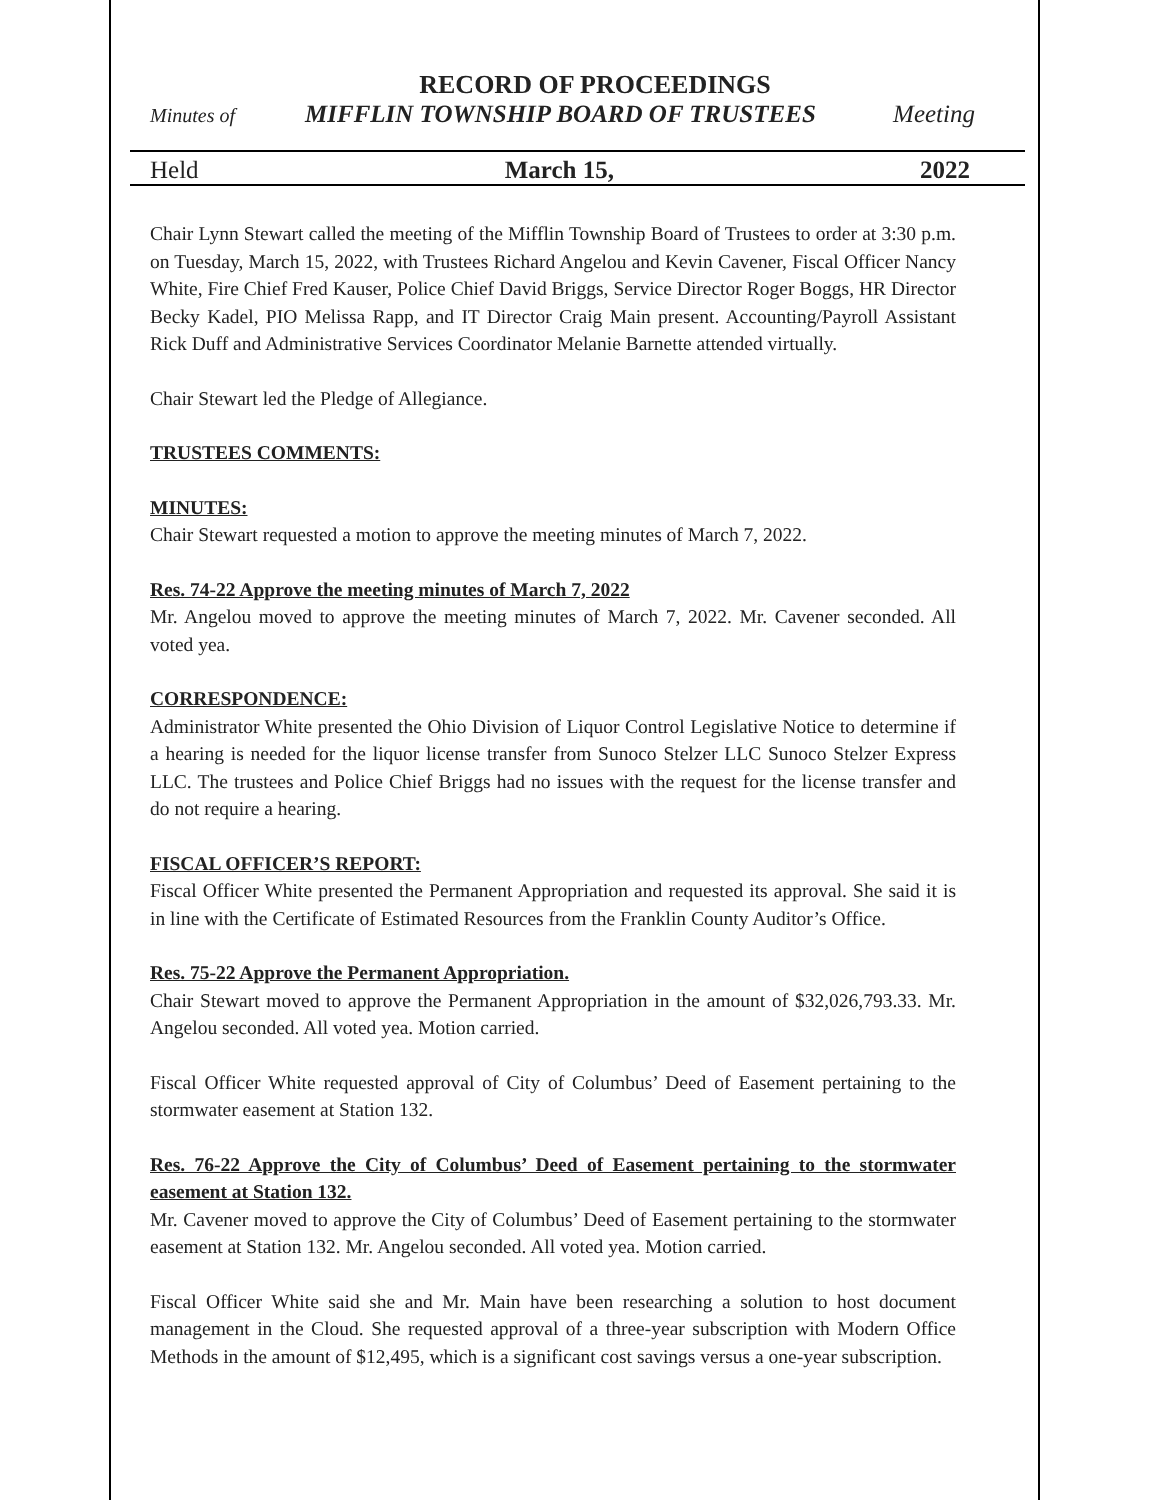RECORD OF PROCEEDINGS
Minutes of MIFFLIN TOWNSHIP BOARD OF TRUSTEES Meeting
Held March 15, 2022
Chair Lynn Stewart called the meeting of the Mifflin Township Board of Trustees to order at 3:30 p.m. on Tuesday, March 15, 2022, with Trustees Richard Angelou and Kevin Cavener, Fiscal Officer Nancy White, Fire Chief Fred Kauser, Police Chief David Briggs, Service Director Roger Boggs, HR Director Becky Kadel, PIO Melissa Rapp, and IT Director Craig Main present. Accounting/Payroll Assistant Rick Duff and Administrative Services Coordinator Melanie Barnette attended virtually.
Chair Stewart led the Pledge of Allegiance.
TRUSTEES COMMENTS:
MINUTES:
Chair Stewart requested a motion to approve the meeting minutes of March 7, 2022.
Res. 74-22 Approve the meeting minutes of March 7, 2022
Mr. Angelou moved to approve the meeting minutes of March 7, 2022. Mr. Cavener seconded. All voted yea.
CORRESPONDENCE:
Administrator White presented the Ohio Division of Liquor Control Legislative Notice to determine if a hearing is needed for the liquor license transfer from Sunoco Stelzer LLC Sunoco Stelzer Express LLC. The trustees and Police Chief Briggs had no issues with the request for the license transfer and do not require a hearing.
FISCAL OFFICER’S REPORT:
Fiscal Officer White presented the Permanent Appropriation and requested its approval. She said it is in line with the Certificate of Estimated Resources from the Franklin County Auditor’s Office.
Res. 75-22 Approve the Permanent Appropriation.
Chair Stewart moved to approve the Permanent Appropriation in the amount of $32,026,793.33. Mr. Angelou seconded. All voted yea. Motion carried.
Fiscal Officer White requested approval of City of Columbus’ Deed of Easement pertaining to the stormwater easement at Station 132.
Res. 76-22 Approve the City of Columbus’ Deed of Easement pertaining to the stormwater easement at Station 132.
Mr. Cavener moved to approve the City of Columbus’ Deed of Easement pertaining to the stormwater easement at Station 132. Mr. Angelou seconded. All voted yea. Motion carried.
Fiscal Officer White said she and Mr. Main have been researching a solution to host document management in the Cloud. She requested approval of a three-year subscription with Modern Office Methods in the amount of $12,495, which is a significant cost savings versus a one-year subscription.